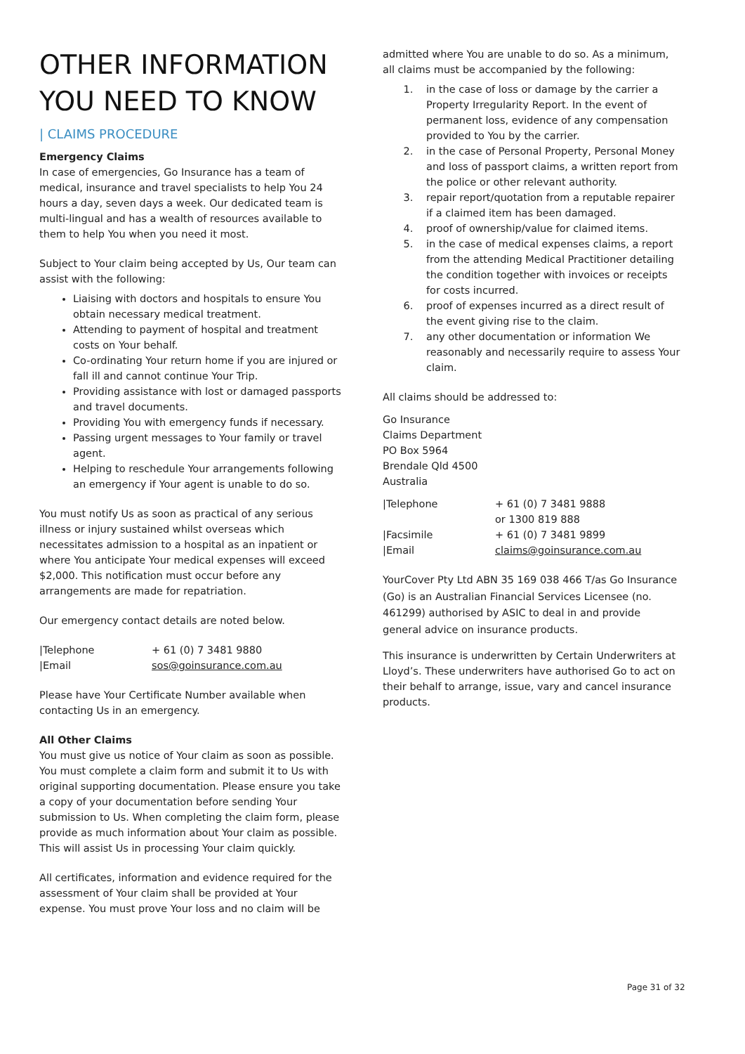OTHER INFORMATION YOU NEED TO KNOW
| CLAIMS PROCEDURE
Emergency Claims
In case of emergencies, Go Insurance has a team of medical, insurance and travel specialists to help You 24 hours a day, seven days a week. Our dedicated team is multi-lingual and has a wealth of resources available to them to help You when you need it most.
Subject to Your claim being accepted by Us, Our team can assist with the following:
Liaising with doctors and hospitals to ensure You obtain necessary medical treatment.
Attending to payment of hospital and treatment costs on Your behalf.
Co-ordinating Your return home if you are injured or fall ill and cannot continue Your Trip.
Providing assistance with lost or damaged passports and travel documents.
Providing You with emergency funds if necessary.
Passing urgent messages to Your family or travel agent.
Helping to reschedule Your arrangements following an emergency if Your agent is unable to do so.
You must notify Us as soon as practical of any serious illness or injury sustained whilst overseas which necessitates admission to a hospital as an inpatient or where You anticipate Your medical expenses will exceed $2,000. This notification must occur before any arrangements are made for repatriation.
Our emergency contact details are noted below.
| /Telephone | + 61 (0) 7 3481 9880 |
| /Email | sos@goinsurance.com.au |
Please have Your Certificate Number available when contacting Us in an emergency.
All Other Claims
You must give us notice of Your claim as soon as possible. You must complete a claim form and submit it to Us with original supporting documentation. Please ensure you take a copy of your documentation before sending Your submission to Us. When completing the claim form, please provide as much information about Your claim as possible. This will assist Us in processing Your claim quickly.
All certificates, information and evidence required for the assessment of Your claim shall be provided at Your expense. You must prove Your loss and no claim will be
admitted where You are unable to do so. As a minimum, all claims must be accompanied by the following:
1. in the case of loss or damage by the carrier a Property Irregularity Report. In the event of permanent loss, evidence of any compensation provided to You by the carrier.
2. in the case of Personal Property, Personal Money and loss of passport claims, a written report from the police or other relevant authority.
3. repair report/quotation from a reputable repairer if a claimed item has been damaged.
4. proof of ownership/value for claimed items.
5. in the case of medical expenses claims, a report from the attending Medical Practitioner detailing the condition together with invoices or receipts for costs incurred.
6. proof of expenses incurred as a direct result of the event giving rise to the claim.
7. any other documentation or information We reasonably and necessarily require to assess Your claim.
All claims should be addressed to:
Go Insurance
Claims Department
PO Box 5964
Brendale Qld 4500
Australia
| /Telephone | + 61 (0) 7 3481 9888 or 1300 819 888 |
| /Facsimile | + 61 (0) 7 3481 9899 |
| /Email | claims@goinsurance.com.au |
YourCover Pty Ltd ABN 35 169 038 466 T/as Go Insurance (Go) is an Australian Financial Services Licensee (no. 461299) authorised by ASIC to deal in and provide general advice on insurance products.
This insurance is underwritten by Certain Underwriters at Lloyd’s. These underwriters have authorised Go to act on their behalf to arrange, issue, vary and cancel insurance products.
Page 31 of 32